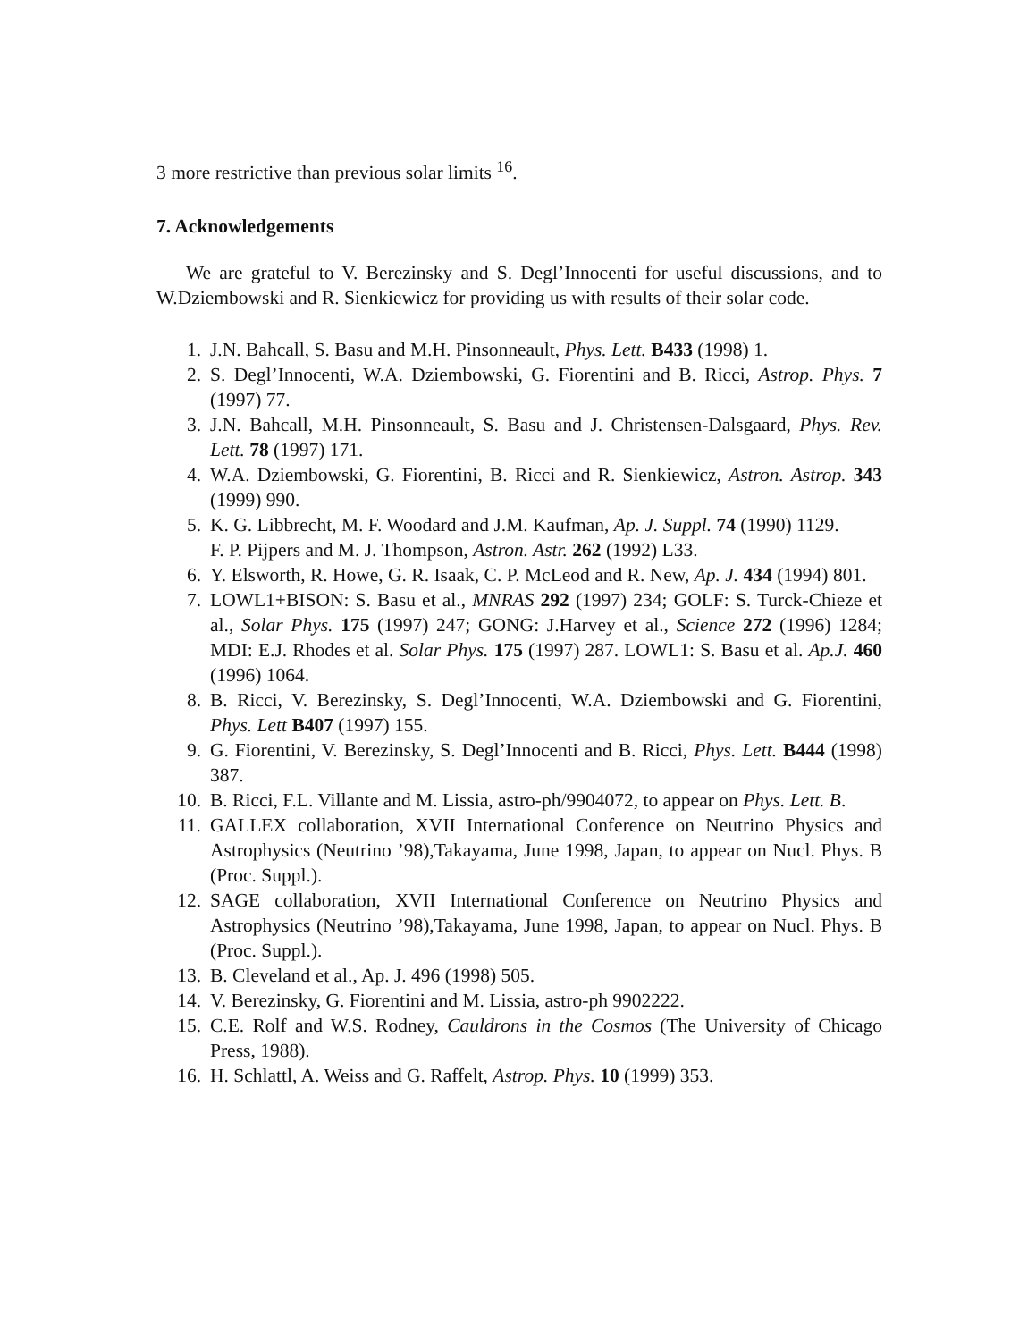3 more restrictive than previous solar limits <sup>16</sup>.
7. Acknowledgements
We are grateful to V. Berezinsky and S. Degl’Innocenti for useful discussions, and to W.Dziembowski and R. Sienkiewicz for providing us with results of their solar code.
1. J.N. Bahcall, S. Basu and M.H. Pinsonneault, Phys. Lett. B433 (1998) 1.
2. S. Degl’Innocenti, W.A. Dziembowski, G. Fiorentini and B. Ricci, Astrop. Phys. 7 (1997) 77.
3. J.N. Bahcall, M.H. Pinsonneault, S. Basu and J. Christensen-Dalsgaard, Phys. Rev. Lett. 78 (1997) 171.
4. W.A. Dziembowski, G. Fiorentini, B. Ricci and R. Sienkiewicz, Astron. Astrop. 343 (1999) 990.
5. K. G. Libbrecht, M. F. Woodard and J.M. Kaufman, Ap. J. Suppl. 74 (1990) 1129.
F. P. Pijpers and M. J. Thompson, Astron. Astr. 262 (1992) L33.
6. Y. Elsworth, R. Howe, G. R. Isaak, C. P. McLeod and R. New, Ap. J. 434 (1994) 801.
7. LOWL1+BISON: S. Basu et al., MNRAS 292 (1997) 234; GOLF: S. Turck-Chieze et al., Solar Phys. 175 (1997) 247; GONG: J.Harvey et al., Science 272 (1996) 1284; MDI: E.J. Rhodes et al. Solar Phys. 175 (1997) 287. LOWL1: S. Basu et al. Ap.J. 460 (1996) 1064.
8. B. Ricci, V. Berezinsky, S. Degl’Innocenti, W.A. Dziembowski and G. Fiorentini, Phys. Lett B407 (1997) 155.
9. G. Fiorentini, V. Berezinsky, S. Degl’Innocenti and B. Ricci, Phys. Lett. B444 (1998) 387.
10. B. Ricci, F.L. Villante and M. Lissia, astro-ph/9904072, to appear on Phys. Lett. B.
11. GALLEX collaboration, XVII International Conference on Neutrino Physics and Astrophysics (Neutrino ’98),Takayama, June 1998, Japan, to appear on Nucl. Phys. B (Proc. Suppl.).
12. SAGE collaboration, XVII International Conference on Neutrino Physics and Astrophysics (Neutrino ’98),Takayama, June 1998, Japan, to appear on Nucl. Phys. B (Proc. Suppl.).
13. B. Cleveland et al., Ap. J. 496 (1998) 505.
14. V. Berezinsky, G. Fiorentini and M. Lissia, astro-ph 9902222.
15. C.E. Rolf and W.S. Rodney, Cauldrons in the Cosmos (The University of Chicago Press, 1988).
16. H. Schlattl, A. Weiss and G. Raffelt, Astrop. Phys. 10 (1999) 353.